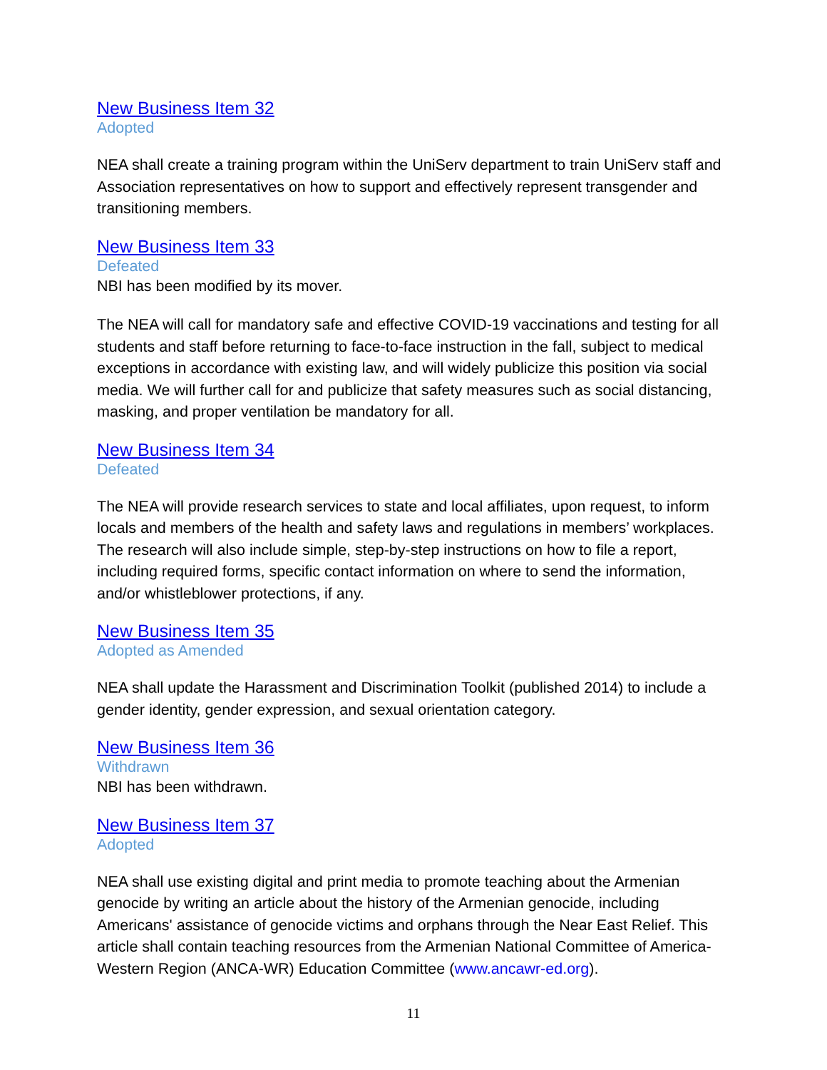New Business Item 32
Adopted
NEA shall create a training program within the UniServ department to train UniServ staff and Association representatives on how to support and effectively represent transgender and transitioning members.
New Business Item 33
Defeated
NBI has been modified by its mover.
The NEA will call for mandatory safe and effective COVID-19 vaccinations and testing for all students and staff before returning to face-to-face instruction in the fall, subject to medical exceptions in accordance with existing law, and will widely publicize this position via social media. We will further call for and publicize that safety measures such as social distancing, masking, and proper ventilation be mandatory for all.
New Business Item 34
Defeated
The NEA will provide research services to state and local affiliates, upon request, to inform locals and members of the health and safety laws and regulations in members’ workplaces. The research will also include simple, step-by-step instructions on how to file a report, including required forms, specific contact information on where to send the information, and/or whistleblower protections, if any.
New Business Item 35
Adopted as Amended
NEA shall update the Harassment and Discrimination Toolkit (published 2014) to include a gender identity, gender expression, and sexual orientation category.
New Business Item 36
Withdrawn
NBI has been withdrawn.
New Business Item 37
Adopted
NEA shall use existing digital and print media to promote teaching about the Armenian genocide by writing an article about the history of the Armenian genocide, including Americans' assistance of genocide victims and orphans through the Near East Relief. This article shall contain teaching resources from the Armenian National Committee of America-Western Region (ANCA-WR) Education Committee (www.ancawr-ed.org).
11